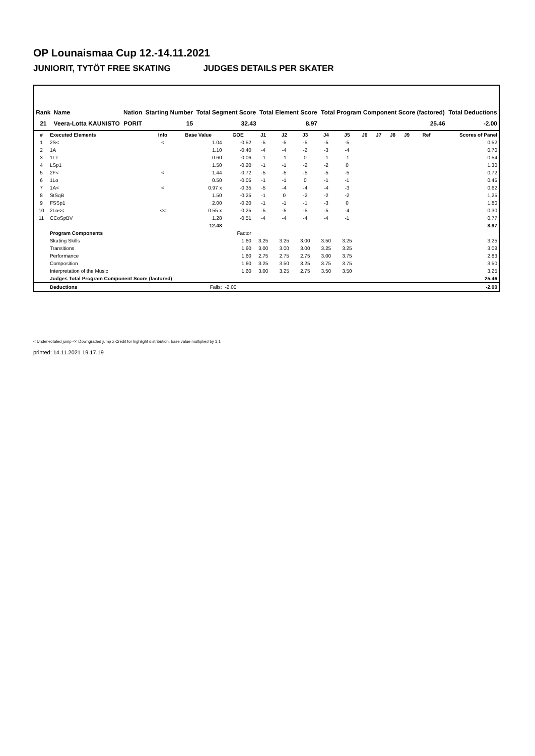OP Lounaismaa Cup 12.-14.11.2021
JUNIORIT, TYTÖT FREE SKATING JUDGES DETAILS PER SKATER
| Rank | Name | Nation | Starting Number | Total Segment Score | Total Element Score | Total Program Component Score (factored) | Total Deductions |
| --- | --- | --- | --- | --- | --- | --- | --- |
| 21 | Veera-Lotta KAUNISTO | PORIT | 15 | 32.43 | 8.97 | 25.46 | -2.00 |
| # | Executed Elements | Info | Base Value | GOE | J1 | J2 | J3 | J4 | J5 | J6 | J7 | J8 | J9 | Ref | Scores of Panel |
| --- | --- | --- | --- | --- | --- | --- | --- | --- | --- | --- | --- | --- | --- | --- | --- |
| 1 | 2S< | < | 1.04 | -0.52 | -5 | -5 | -5 | -5 | -5 | | | | | | 0.52 |
| 2 | 1A | | 1.10 | -0.40 | -4 | -4 | -2 | -3 | -4 | | | | | | 0.70 |
| 3 | 1Lz | | 0.60 | -0.06 | -1 | -1 | 0 | -1 | -1 | | | | | | 0.54 |
| 4 | LSp1 | | 1.50 | -0.20 | -1 | -1 | -2 | -2 | 0 | | | | | | 1.30 |
| 5 | 2F< | < | 1.44 | -0.72 | -5 | -5 | -5 | -5 | -5 | | | | | | 0.72 |
| 6 | 1Lo | | 0.50 | -0.05 | -1 | -1 | 0 | -1 | -1 | | | | | | 0.45 |
| 7 | 1A< | < | 0.97 x | -0.35 | -5 | -4 | -4 | -4 | -3 | | | | | | 0.62 |
| 8 | StSqB | | 1.50 | -0.25 | -1 | 0 | -2 | -2 | -2 | | | | | | 1.25 |
| 9 | FSSp1 | | 2.00 | -0.20 | -1 | -1 | -1 | -3 | 0 | | | | | | 1.80 |
| 10 | 2Lo<< | << | 0.55 x | -0.25 | -5 | -5 | -5 | -5 | -4 | | | | | | 0.30 |
| 11 | CCoSpBV | | 1.28 | -0.51 | -4 | -4 | -4 | -4 | -1 | | | | | | 0.77 |
| | | | 12.48 | | | | | | | | | | | | 8.97 |
| | Program Components | | | Factor | | | | | | | | | | | |
| | Skating Skills | | | 1.60 | 3.25 | 3.25 | 3.00 | 3.50 | 3.25 | | | | | | 3.25 |
| | Transitions | | | 1.60 | 3.00 | 3.00 | 3.00 | 3.25 | 3.25 | | | | | | 3.08 |
| | Performance | | | 1.60 | 2.75 | 2.75 | 2.75 | 3.00 | 3.75 | | | | | | 2.83 |
| | Composition | | | 1.60 | 3.25 | 3.50 | 3.25 | 3.75 | 3.75 | | | | | | 3.50 |
| | Interpretation of the Music | | | 1.60 | 3.00 | 3.25 | 2.75 | 3.50 | 3.50 | | | | | | 3.25 |
| | Judges Total Program Component Score (factored) | | | | | | | | | | | | | | 25.46 |
| | Deductions | | Falls: | -2.00 | | | | | | | | | | | -2.00 |
< Under-rotated jump << Downgraded jump x Credit for highlight distribution, base value multiplied by 1.1
printed: 14.11.2021 19.17.19